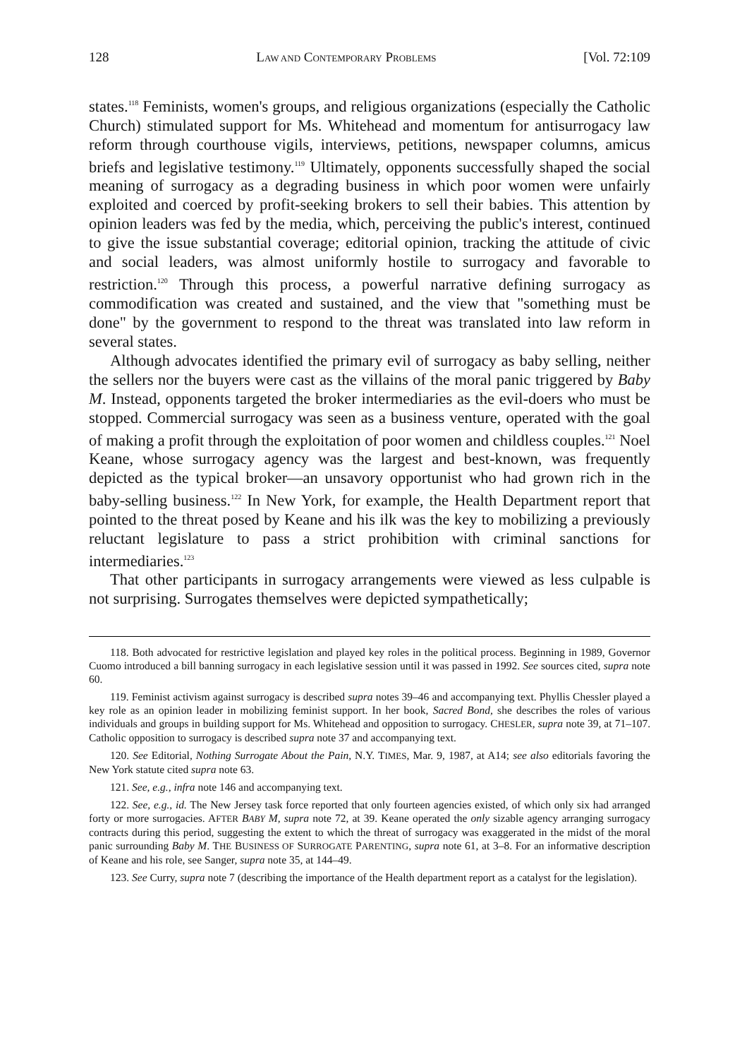128 LAW AND CONTEMPORARY PROBLEMS [Vol. 72:109
states.<sup>118</sup> Feminists, women's groups, and religious organizations (especially the Catholic Church) stimulated support for Ms. Whitehead and momentum for antisurrogacy law reform through courthouse vigils, interviews, petitions, newspaper columns, amicus briefs and legislative testimony.<sup>119</sup> Ultimately, opponents successfully shaped the social meaning of surrogacy as a degrading business in which poor women were unfairly exploited and coerced by profit-seeking brokers to sell their babies. This attention by opinion leaders was fed by the media, which, perceiving the public's interest, continued to give the issue substantial coverage; editorial opinion, tracking the attitude of civic and social leaders, was almost uniformly hostile to surrogacy and favorable to restriction.<sup>120</sup> Through this process, a powerful narrative defining surrogacy as commodification was created and sustained, and the view that "something must be done" by the government to respond to the threat was translated into law reform in several states.
Although advocates identified the primary evil of surrogacy as baby selling, neither the sellers nor the buyers were cast as the villains of the moral panic triggered by Baby M. Instead, opponents targeted the broker intermediaries as the evil-doers who must be stopped. Commercial surrogacy was seen as a business venture, operated with the goal of making a profit through the exploitation of poor women and childless couples.<sup>121</sup> Noel Keane, whose surrogacy agency was the largest and best-known, was frequently depicted as the typical broker—an unsavory opportunist who had grown rich in the baby-selling business.<sup>122</sup> In New York, for example, the Health Department report that pointed to the threat posed by Keane and his ilk was the key to mobilizing a previously reluctant legislature to pass a strict prohibition with criminal sanctions for intermediaries.<sup>123</sup>
That other participants in surrogacy arrangements were viewed as less culpable is not surprising. Surrogates themselves were depicted sympathetically;
118. Both advocated for restrictive legislation and played key roles in the political process. Beginning in 1989, Governor Cuomo introduced a bill banning surrogacy in each legislative session until it was passed in 1992. See sources cited, supra note 60.
119. Feminist activism against surrogacy is described supra notes 39–46 and accompanying text. Phyllis Chessler played a key role as an opinion leader in mobilizing feminist support. In her book, Sacred Bond, she describes the roles of various individuals and groups in building support for Ms. Whitehead and opposition to surrogacy. CHESLER, supra note 39, at 71–107. Catholic opposition to surrogacy is described supra note 37 and accompanying text.
120. See Editorial, Nothing Surrogate About the Pain, N.Y. TIMES, Mar. 9, 1987, at A14; see also editorials favoring the New York statute cited supra note 63.
121. See, e.g., infra note 146 and accompanying text.
122. See, e.g., id. The New Jersey task force reported that only fourteen agencies existed, of which only six had arranged forty or more surrogacies. AFTER BABY M, supra note 72, at 39. Keane operated the only sizable agency arranging surrogacy contracts during this period, suggesting the extent to which the threat of surrogacy was exaggerated in the midst of the moral panic surrounding Baby M. THE BUSINESS OF SURROGATE PARENTING, supra note 61, at 3–8. For an informative description of Keane and his role, see Sanger, supra note 35, at 144–49.
123. See Curry, supra note 7 (describing the importance of the Health department report as a catalyst for the legislation).